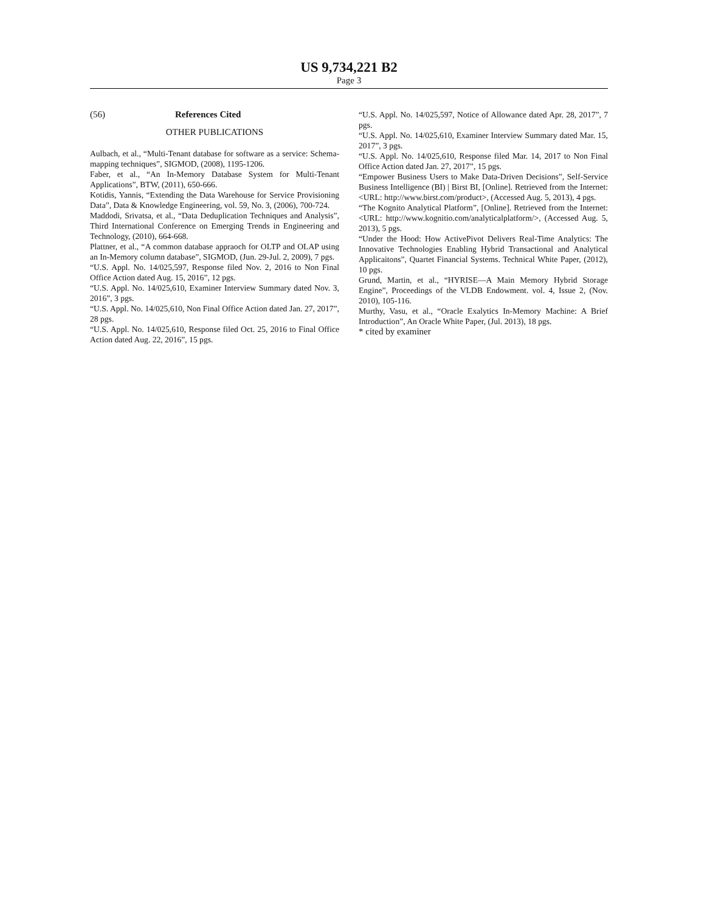US 9,734,221 B2
Page 3
(56) References Cited
OTHER PUBLICATIONS
Aulbach, et al., “Multi-Tenant database for software as a service: Schema-mapping techniques”, SIGMOD, (2008), 1195-1206.
Faber, et al., “An In-Memory Database System for Multi-Tenant Applications”, BTW, (2011), 650-666.
Kotidis, Yannis, “Extending the Data Warehouse for Service Provisioning Data”, Data & Knowledge Engineering, vol. 59, No. 3, (2006), 700-724.
Maddodi, Srivatsa, et al., “Data Deduplication Techniques and Analysis”, Third International Conference on Emerging Trends in Engineering and Technology, (2010), 664-668.
Plattner, et al., “A common database appraoch for OLTP and OLAP using an In-Memory column database”, SIGMOD, (Jun. 29-Jul. 2, 2009), 7 pgs.
“U.S. Appl. No. 14/025,597, Response filed Nov. 2, 2016 to Non Final Office Action dated Aug. 15, 2016”, 12 pgs.
“U.S. Appl. No. 14/025,610, Examiner Interview Summary dated Nov. 3, 2016”, 3 pgs.
“U.S. Appl. No. 14/025,610, Non Final Office Action dated Jan. 27, 2017”, 28 pgs.
“U.S. Appl. No. 14/025,610, Response filed Oct. 25, 2016 to Final Office Action dated Aug. 22, 2016”, 15 pgs.
“U.S. Appl. No. 14/025,597, Notice of Allowance dated Apr. 28, 2017”, 7 pgs.
“U.S. Appl. No. 14/025,610, Examiner Interview Summary dated Mar. 15, 2017”, 3 pgs.
“U.S. Appl. No. 14/025,610, Response filed Mar. 14, 2017 to Non Final Office Action dated Jan. 27, 2017”, 15 pgs.
“Empower Business Users to Make Data-Driven Decisions”, Self-Service Business Intelligence (BI) | Birst BI, [Online]. Retrieved from the Internet: <URL: http://www.birst.com/product>, (Accessed Aug. 5, 2013), 4 pgs.
“The Kognito Analytical Platform”, [Online]. Retrieved from the Internet: <URL: http://www.kognitio.com/analyticalplatform/>, (Accessed Aug. 5, 2013), 5 pgs.
“Under the Hood: How ActivePivot Delivers Real-Time Analytics: The Innovative Technologies Enabling Hybrid Transactional and Analytical Applicaitons”, Quartet Financial Systems. Technical White Paper, (2012), 10 pgs.
Grund, Martin, et al., “HYRISE—A Main Memory Hybrid Storage Engine”, Proceedings of the VLDB Endowment. vol. 4, Issue 2, (Nov. 2010), 105-116.
Murthy, Vasu, et al., “Oracle Exalytics In-Memory Machine: A Brief Introduction”, An Oracle White Paper, (Jul. 2013), 18 pgs.
* cited by examiner